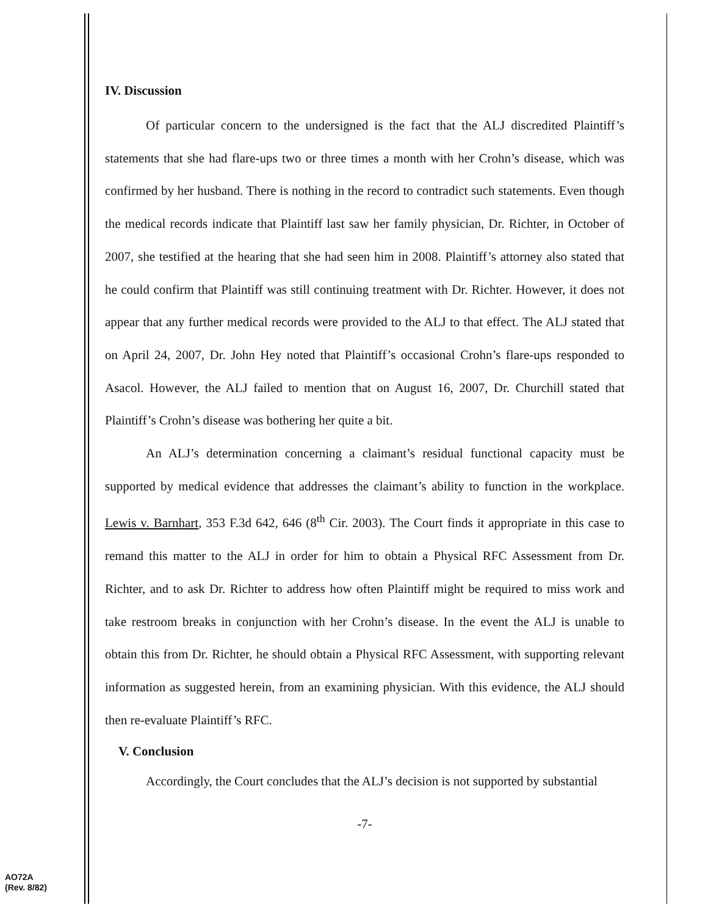IV. Discussion
Of particular concern to the undersigned is the fact that the ALJ discredited Plaintiff’s statements that she had flare-ups two or three times a month with her Crohn’s disease, which was confirmed by her husband. There is nothing in the record to contradict such statements. Even though the medical records indicate that Plaintiff last saw her family physician, Dr. Richter, in October of 2007, she testified at the hearing that she had seen him in 2008. Plaintiff’s attorney also stated that he could confirm that Plaintiff was still continuing treatment with Dr. Richter. However, it does not appear that any further medical records were provided to the ALJ to that effect. The ALJ stated that on April 24, 2007, Dr. John Hey noted that Plaintiff’s occasional Crohn’s flare-ups responded to Asacol. However, the ALJ failed to mention that on August 16, 2007, Dr. Churchill stated that Plaintiff’s Crohn’s disease was bothering her quite a bit.
An ALJ’s determination concerning a claimant’s residual functional capacity must be supported by medical evidence that addresses the claimant’s ability to function in the workplace. Lewis v. Barnhart, 353 F.3d 642, 646 (8<sup>th</sup> Cir. 2003). The Court finds it appropriate in this case to remand this matter to the ALJ in order for him to obtain a Physical RFC Assessment from Dr. Richter, and to ask Dr. Richter to address how often Plaintiff might be required to miss work and take restroom breaks in conjunction with her Crohn’s disease. In the event the ALJ is unable to obtain this from Dr. Richter, he should obtain a Physical RFC Assessment, with supporting relevant information as suggested herein, from an examining physician. With this evidence, the ALJ should then re-evaluate Plaintiff’s RFC.
V. Conclusion
Accordingly, the Court concludes that the ALJ’s decision is not supported by substantial
-7-
AO72A
(Rev. 8/82)